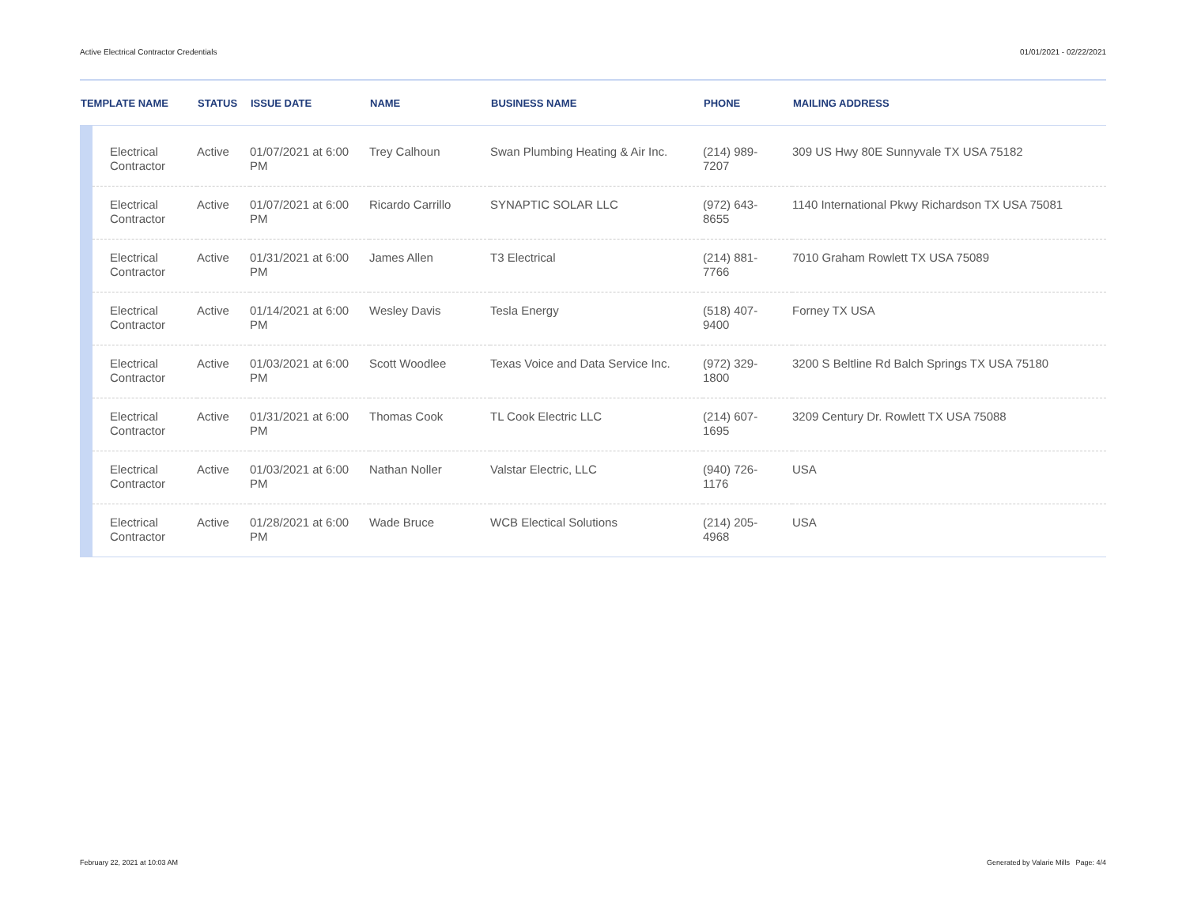Active Electrical Contractor Credentials 01/01/2021 - 02/22/2021
| TEMPLATE NAME | | STATUS | ISSUE DATE | NAME | BUSINESS NAME | PHONE | MAILING ADDRESS |
| --- | --- | --- | --- | --- | --- | --- | --- |
| | Electrical Contractor | Active | 01/07/2021 at 6:00 PM | Trey Calhoun | Swan Plumbing Heating & Air Inc. | (214) 989- 7207 | 309 US Hwy 80E Sunnyvale TX USA 75182 |
| | Electrical Contractor | Active | 01/07/2021 at 6:00 PM | Ricardo Carrillo | SYNAPTIC SOLAR LLC | (972) 643- 8655 | 1140 International Pkwy Richardson TX USA 75081 |
| | Electrical Contractor | Active | 01/31/2021 at 6:00 PM | James Allen | T3 Electrical | (214) 881- 7766 | 7010 Graham Rowlett TX USA 75089 |
| | Electrical Contractor | Active | 01/14/2021 at 6:00 PM | Wesley Davis | Tesla Energy | (518) 407- 9400 | Forney TX USA |
| | Electrical Contractor | Active | 01/03/2021 at 6:00 PM | Scott Woodlee | Texas Voice and Data Service Inc. | (972) 329- 1800 | 3200 S Beltline Rd Balch Springs TX USA 75180 |
| | Electrical Contractor | Active | 01/31/2021 at 6:00 PM | Thomas Cook | TL Cook Electric LLC | (214) 607- 1695 | 3209 Century Dr. Rowlett TX USA 75088 |
| | Electrical Contractor | Active | 01/03/2021 at 6:00 PM | Nathan Noller | Valstar Electric, LLC | (940) 726- 1176 | USA |
| | Electrical Contractor | Active | 01/28/2021 at 6:00 PM | Wade Bruce | WCB Electical Solutions | (214) 205- 4968 | USA |
February 22, 2021 at 10:03 AM Generated by Valarie Mills Page: 4/4